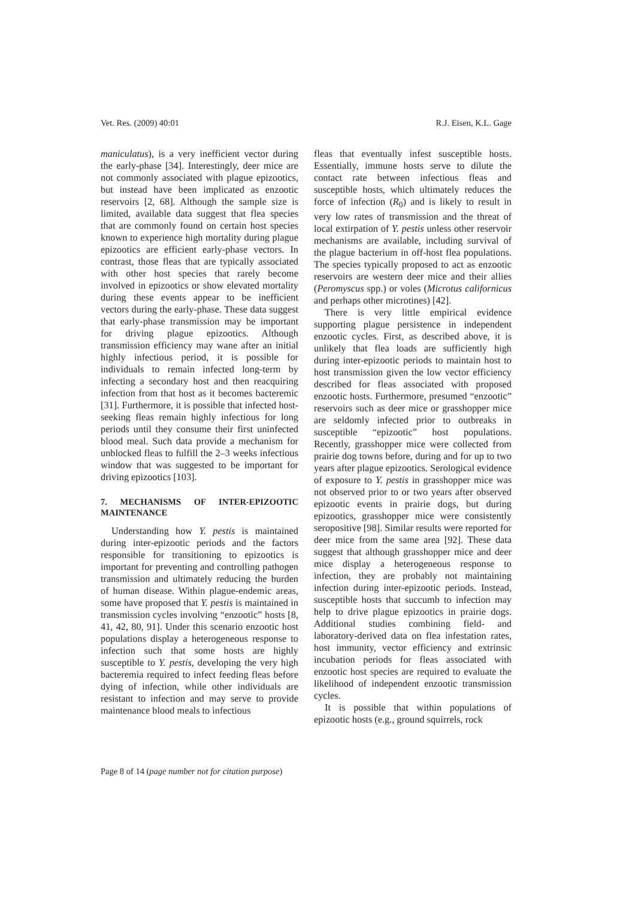Vet. Res. (2009) 40:01 R.J. Eisen, K.L. Gage
maniculatus), is a very inefficient vector during the early-phase [34]. Interestingly, deer mice are not commonly associated with plague epizootics, but instead have been implicated as enzootic reservoirs [2, 68]. Although the sample size is limited, available data suggest that flea species that are commonly found on certain host species known to experience high mortality during plague epizootics are efficient early-phase vectors. In contrast, those fleas that are typically associated with other host species that rarely become involved in epizootics or show elevated mortality during these events appear to be inefficient vectors during the early-phase. These data suggest that early-phase transmission may be important for driving plague epizootics. Although transmission efficiency may wane after an initial highly infectious period, it is possible for individuals to remain infected long-term by infecting a secondary host and then reacquiring infection from that host as it becomes bacteremic [31]. Furthermore, it is possible that infected host-seeking fleas remain highly infectious for long periods until they consume their first uninfected blood meal. Such data provide a mechanism for unblocked fleas to fulfill the 2–3 weeks infectious window that was suggested to be important for driving epizootics [103].
7. MECHANISMS OF INTER-EPIZOOTIC MAINTENANCE
Understanding how Y. pestis is maintained during inter-epizootic periods and the factors responsible for transitioning to epizootics is important for preventing and controlling pathogen transmission and ultimately reducing the burden of human disease. Within plague-endemic areas, some have proposed that Y. pestis is maintained in transmission cycles involving “enzootic” hosts [8, 41, 42, 80, 91]. Under this scenario enzootic host populations display a heterogeneous response to infection such that some hosts are highly susceptible to Y. pestis, developing the very high bacteremia required to infect feeding fleas before dying of infection, while other individuals are resistant to infection and may serve to provide maintenance blood meals to infectious
fleas that eventually infest susceptible hosts. Essentially, immune hosts serve to dilute the contact rate between infectious fleas and susceptible hosts, which ultimately reduces the force of infection (R<sub>0</sub>) and is likely to result in very low rates of transmission and the threat of local extirpation of Y. pestis unless other reservoir mechanisms are available, including survival of the plague bacterium in off-host flea populations. The species typically proposed to act as enzootic reservoirs are western deer mice and their allies (Peromyscus spp.) or voles (Microtus californicus and perhaps other microtines) [42].
There is very little empirical evidence supporting plague persistence in independent enzootic cycles. First, as described above, it is unlikely that flea loads are sufficiently high during inter-epizootic periods to maintain host to host transmission given the low vector efficiency described for fleas associated with proposed enzootic hosts. Furthermore, presumed “enzootic” reservoirs such as deer mice or grasshopper mice are seldomly infected prior to outbreaks in susceptible “epizootic” host populations. Recently, grasshopper mice were collected from prairie dog towns before, during and for up to two years after plague epizootics. Serological evidence of exposure to Y. pestis in grasshopper mice was not observed prior to or two years after observed epizootic events in prairie dogs, but during epizootics, grasshopper mice were consistently seropositive [98]. Similar results were reported for deer mice from the same area [92]. These data suggest that although grasshopper mice and deer mice display a heterogeneous response to infection, they are probably not maintaining infection during inter-epizootic periods. Instead, susceptible hosts that succumb to infection may help to drive plague epizootics in prairie dogs. Additional studies combining field- and laboratory-derived data on flea infestation rates, host immunity, vector efficiency and extrinsic incubation periods for fleas associated with enzootic host species are required to evaluate the likelihood of independent enzootic transmission cycles.
It is possible that within populations of epizootic hosts (e.g., ground squirrels, rock
Page 8 of 14 (page number not for citation purpose)